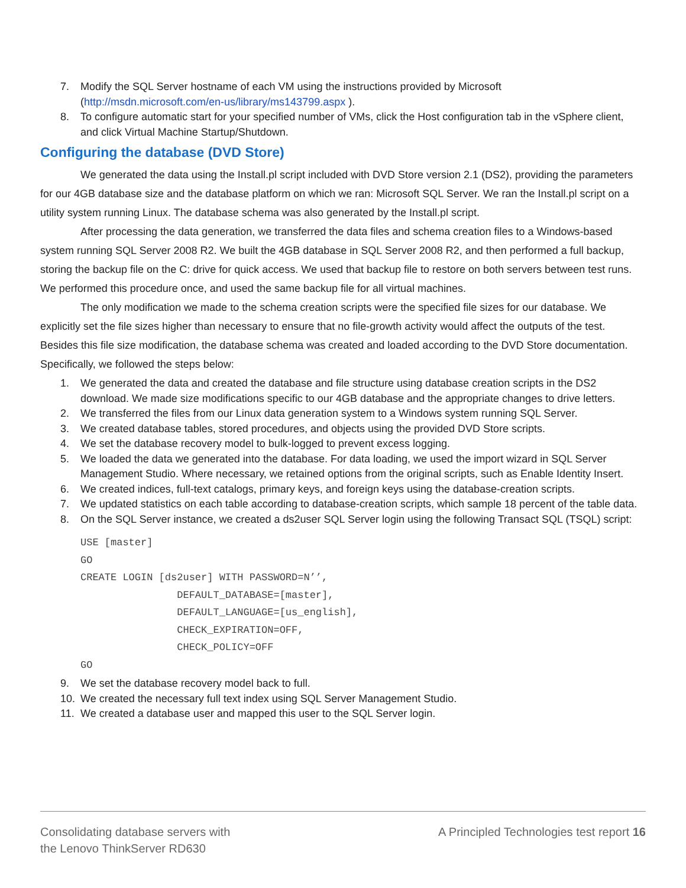7. Modify the SQL Server hostname of each VM using the instructions provided by Microsoft (http://msdn.microsoft.com/en-us/library/ms143799.aspx ).
8. To configure automatic start for your specified number of VMs, click the Host configuration tab in the vSphere client, and click Virtual Machine Startup/Shutdown.
Configuring the database (DVD Store)
We generated the data using the Install.pl script included with DVD Store version 2.1 (DS2), providing the parameters for our 4GB database size and the database platform on which we ran: Microsoft SQL Server. We ran the Install.pl script on a utility system running Linux. The database schema was also generated by the Install.pl script.
After processing the data generation, we transferred the data files and schema creation files to a Windows-based system running SQL Server 2008 R2. We built the 4GB database in SQL Server 2008 R2, and then performed a full backup, storing the backup file on the C: drive for quick access. We used that backup file to restore on both servers between test runs. We performed this procedure once, and used the same backup file for all virtual machines.
The only modification we made to the schema creation scripts were the specified file sizes for our database. We explicitly set the file sizes higher than necessary to ensure that no file-growth activity would affect the outputs of the test. Besides this file size modification, the database schema was created and loaded according to the DVD Store documentation. Specifically, we followed the steps below:
1. We generated the data and created the database and file structure using database creation scripts in the DS2 download. We made size modifications specific to our 4GB database and the appropriate changes to drive letters.
2. We transferred the files from our Linux data generation system to a Windows system running SQL Server.
3. We created database tables, stored procedures, and objects using the provided DVD Store scripts.
4. We set the database recovery model to bulk-logged to prevent excess logging.
5. We loaded the data we generated into the database. For data loading, we used the import wizard in SQL Server Management Studio. Where necessary, we retained options from the original scripts, such as Enable Identity Insert.
6. We created indices, full-text catalogs, primary keys, and foreign keys using the database-creation scripts.
7. We updated statistics on each table according to database-creation scripts, which sample 18 percent of the table data.
8. On the SQL Server instance, we created a ds2user SQL Server login using the following Transact SQL (TSQL) script:
USE [master]
GO
CREATE LOGIN [ds2user] WITH PASSWORD=N’’,
                DEFAULT_DATABASE=[master],
                DEFAULT_LANGUAGE=[us_english],
                CHECK_EXPIRATION=OFF,
                CHECK_POLICY=OFF
GO
9. We set the database recovery model back to full.
10. We created the necessary full text index using SQL Server Management Studio.
11. We created a database user and mapped this user to the SQL Server login.
Consolidating database servers with
the Lenovo ThinkServer RD630
A Principled Technologies test report 16